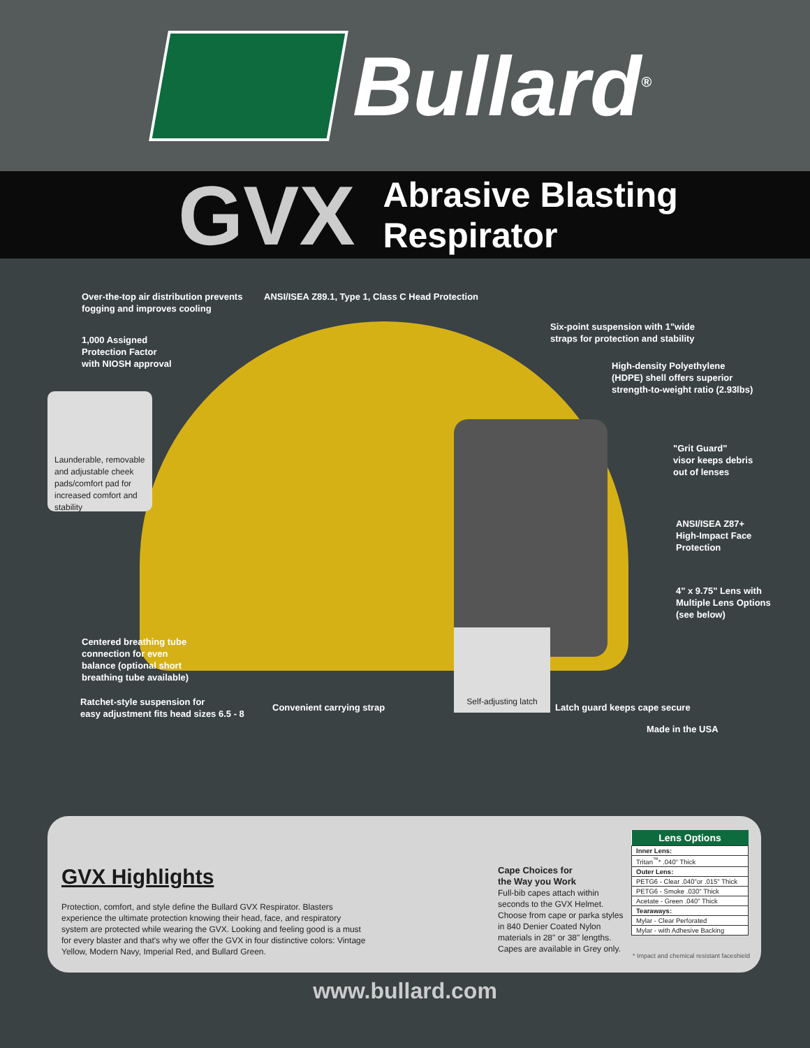Bullard<sup>®</sup>
GVX
Abrasive Blasting
Respirator
Over-the-top air distribution prevents
fogging and improves cooling
ANSI/ISEA Z89.1, Type 1, Class C Head Protection
Six-point suspension with 1"wide
straps for protection and stability
1,000 Assigned
Protection Factor
with NIOSH approval
High-density Polyethylene
(HDPE) shell offers superior
strength-to-weight ratio (2.93lbs)
Launderable, removable and adjustable cheek pads/comfort pad for increased comfort and stability
"Grit Guard"
visor keeps debris
out of lenses
ANSI/ISEA Z87+
High-Impact Face
Protection
4" x 9.75" Lens with
Multiple Lens Options
(see below)
Centered breathing tube
connection for even
balance (optional short
breathing tube available)
Ratchet-style suspension for
easy adjustment fits head sizes 6.5 - 8
Convenient carrying strap
Self-adjusting latch
Latch guard keeps cape secure
Made in the USA
GVX Highlights
Protection, comfort, and style define the Bullard GVX Respirator. Blasters experience the ultimate protection knowing their head, face, and respiratory system are protected while wearing the GVX. Looking and feeling good is a must for every blaster and that's why we offer the GVX in four distinctive colors: Vintage Yellow, Modern Navy, Imperial Red, and Bullard Green.
Cape Choices for
the Way you Work
Full-bib capes attach within seconds to the GVX Helmet. Choose from cape or parka styles in 840 Denier Coated Nylon materials in 28" or 38" lengths. Capes are available in Grey only.
| Lens Options |
| --- |
| Inner Lens: |
| Tritan<sup>™</sup>* .040" Thick |
| Outer Lens: |
| PETG6 - Clear .040"or .015" Thick |
| PETG6 - Smoke .030" Thick |
| Acetate - Green .040" Thick |
| Tearaways: |
| Mylar - Clear Perforated |
| Mylar - with Adhesive Backing |
* Impact and chemical resistant faceshield
www.bullard.com